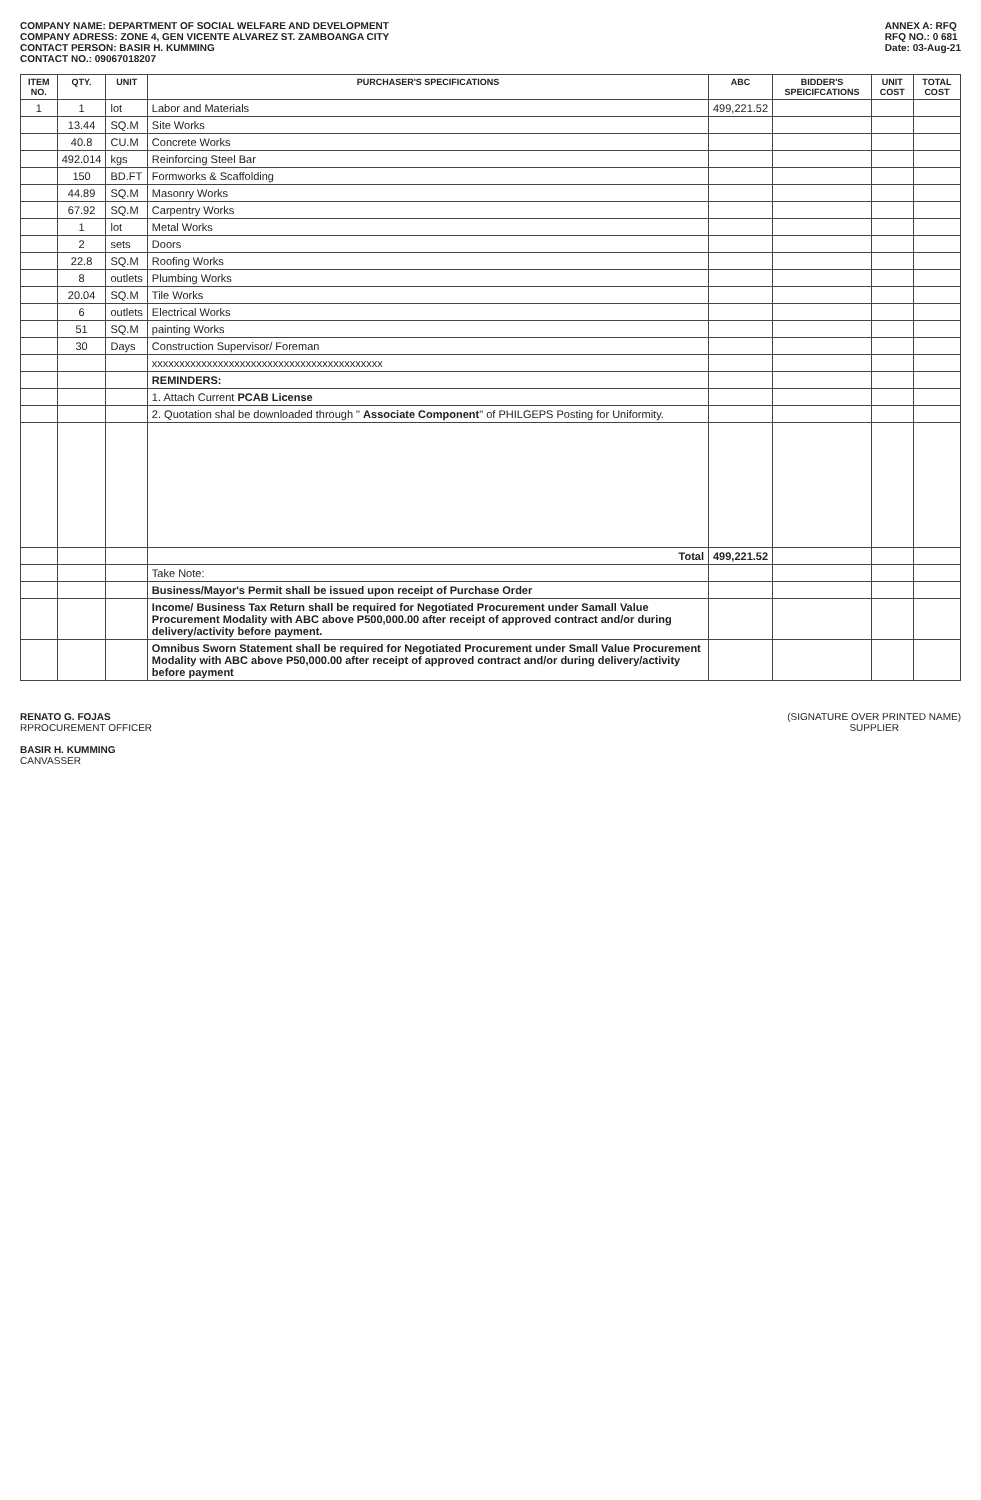COMPANY NAME: DEPARTMENT OF SOCIAL WELFARE AND DEVELOPMENT
COMPANY ADRESS: ZONE 4, GEN VICENTE ALVAREZ ST. ZAMBOANGA CITY
CONTACT PERSON: BASIR H. KUMMING
CONTACT NO.: 09067018207
ANNEX A: RFQ
RFQ NO.: 0 681
Date: 03-Aug-21
| ITEM NO. | QTY. | UNIT | PURCHASER'S SPECIFICATIONS | ABC | BIDDER'S SPEICIFCATIONS | UNIT COST | TOTAL COST |
| --- | --- | --- | --- | --- | --- | --- | --- |
| 1 | 1 | lot | Labor and Materials | 499,221.52 | | | |
| | 13.44 | SQ.M | Site Works | | | | |
| | 40.8 | CU.M | Concrete Works | | | | |
| | 492.014 | kgs | Reinforcing Steel Bar | | | | |
| | 150 | BD.FT | Formworks & Scaffolding | | | | |
| | 44.89 | SQ.M | Masonry Works | | | | |
| | 67.92 | SQ.M | Carpentry Works | | | | |
| | 1 | lot | Metal Works | | | | |
| | 2 | sets | Doors | | | | |
| | 22.8 | SQ.M | Roofing Works | | | | |
| | 8 | outlets | Plumbing Works | | | | |
| | 20.04 | SQ.M | Tile Works | | | | |
| | 6 | outlets | Electrical Works | | | | |
| | 51 | SQ.M | painting Works | | | | |
| | 30 | Days | Construction Supervisor/ Foreman | | | | |
| | | | xxxxxxxxxxxxxxxxxxxxxxxxxxxxxxxxxxxxxxxxxx | | | | |
| | | | REMINDERS: | | | | |
| | | | 1. Attach Current PCAB License | | | | |
| | | | 2. Quotation shal be downloaded through " Associate Component " of PHILGEPS Posting for Uniformity. | | | | |
| | | | Total | 499,221.52 | | | |
| | | | Take Note: | | | | |
| | | | Business/Mayor's Permit shall be issued upon receipt of Purchase Order | | | | |
| | | | Income/ Business Tax Return shall be required for Negotiated Procurement under Samall Value Procurement Modality with ABC above P500,000.00 after receipt of approved contract and/or during delivery/activity before payment. | | | | |
| | | | Omnibus Sworn Statement shall be required for Negotiated Procurement under Small Value Procurement Modality with ABC above P50,000.00 after receipt of approved contract and/or during delivery/activity before payment | | | | |
RENATO G. FOJAS
RPROCUREMENT OFFICER
BASIR H. KUMMING
CANVASSER
(SIGNATURE OVER PRINTED NAME)
SUPPLIER